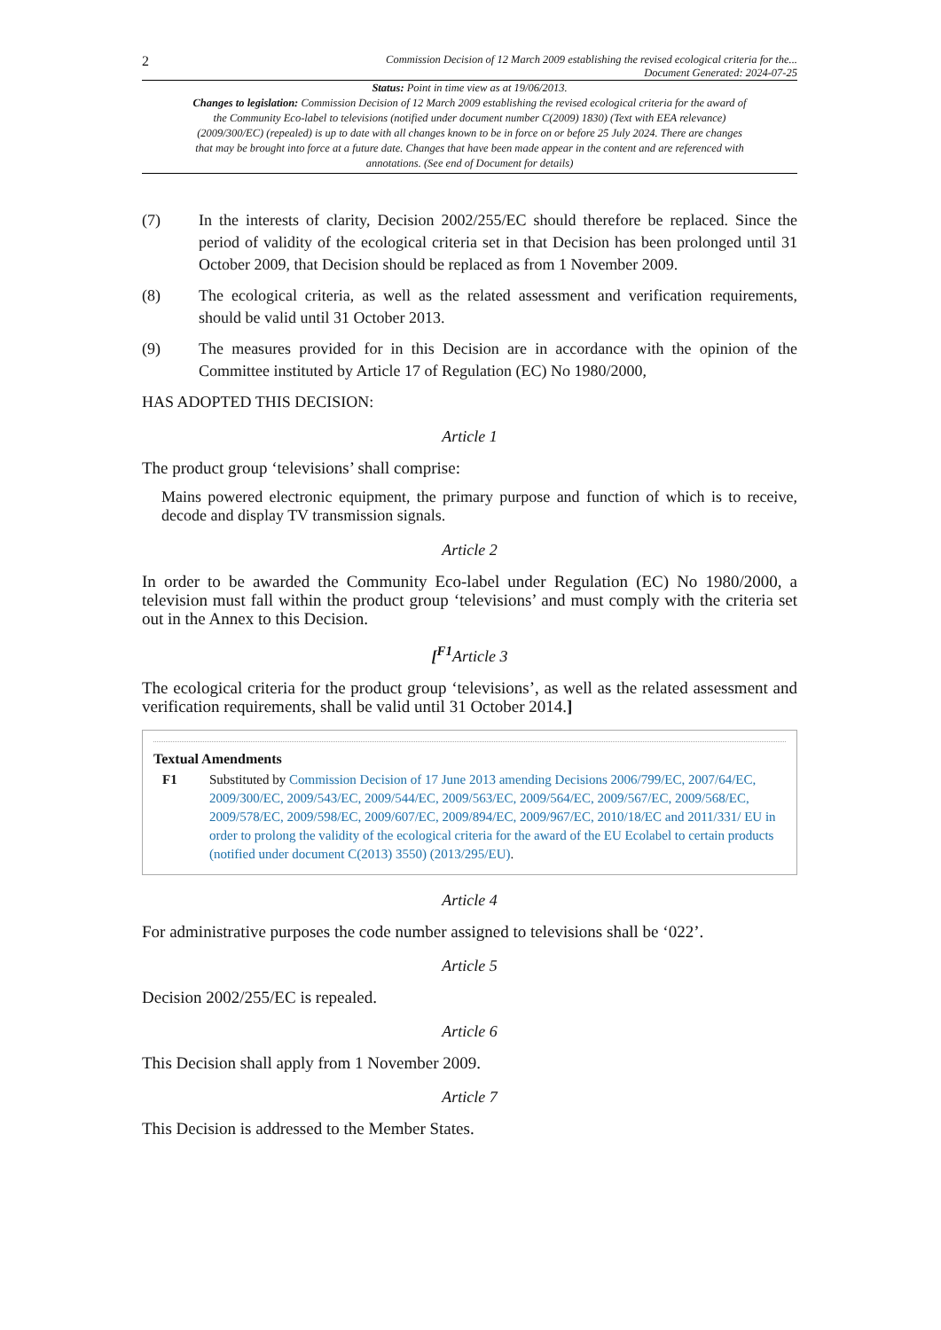2 Commission Decision of 12 March 2009 establishing the revised ecological criteria for the...
Document Generated: 2024-07-25
Status: Point in time view as at 19/06/2013.
Changes to legislation: Commission Decision of 12 March 2009 establishing the revised ecological criteria for the award of the Community Eco-label to televisions (notified under document number C(2009) 1830) (Text with EEA relevance) (2009/300/EC) (repealed) is up to date with all changes known to be in force on or before 25 July 2024. There are changes that may be brought into force at a future date. Changes that have been made appear in the content and are referenced with annotations. (See end of Document for details)
(7) In the interests of clarity, Decision 2002/255/EC should therefore be replaced. Since the period of validity of the ecological criteria set in that Decision has been prolonged until 31 October 2009, that Decision should be replaced as from 1 November 2009.
(8) The ecological criteria, as well as the related assessment and verification requirements, should be valid until 31 October 2013.
(9) The measures provided for in this Decision are in accordance with the opinion of the Committee instituted by Article 17 of Regulation (EC) No 1980/2000,
HAS ADOPTED THIS DECISION:
Article 1
The product group ‘televisions’ shall comprise:
Mains powered electronic equipment, the primary purpose and function of which is to receive, decode and display TV transmission signals.
Article 2
In order to be awarded the Community Eco-label under Regulation (EC) No 1980/2000, a television must fall within the product group ‘televisions’ and must comply with the criteria set out in the Annex to this Decision.
[<sup>F1</sup>Article 3
The ecological criteria for the product group ‘televisions’, as well as the related assessment and verification requirements, shall be valid until 31 October 2014.]
Textual Amendments
F1 Substituted by Commission Decision of 17 June 2013 amending Decisions 2006/799/EC, 2007/64/EC, 2009/300/EC, 2009/543/EC, 2009/544/EC, 2009/563/EC, 2009/564/EC, 2009/567/EC, 2009/568/EC, 2009/578/EC, 2009/598/EC, 2009/607/EC, 2009/894/EC, 2009/967/EC, 2010/18/EC and 2011/331/ EU in order to prolong the validity of the ecological criteria for the award of the EU Ecolabel to certain products (notified under document C(2013) 3550) (2013/295/EU).
Article 4
For administrative purposes the code number assigned to televisions shall be ‘022’.
Article 5
Decision 2002/255/EC is repealed.
Article 6
This Decision shall apply from 1 November 2009.
Article 7
This Decision is addressed to the Member States.